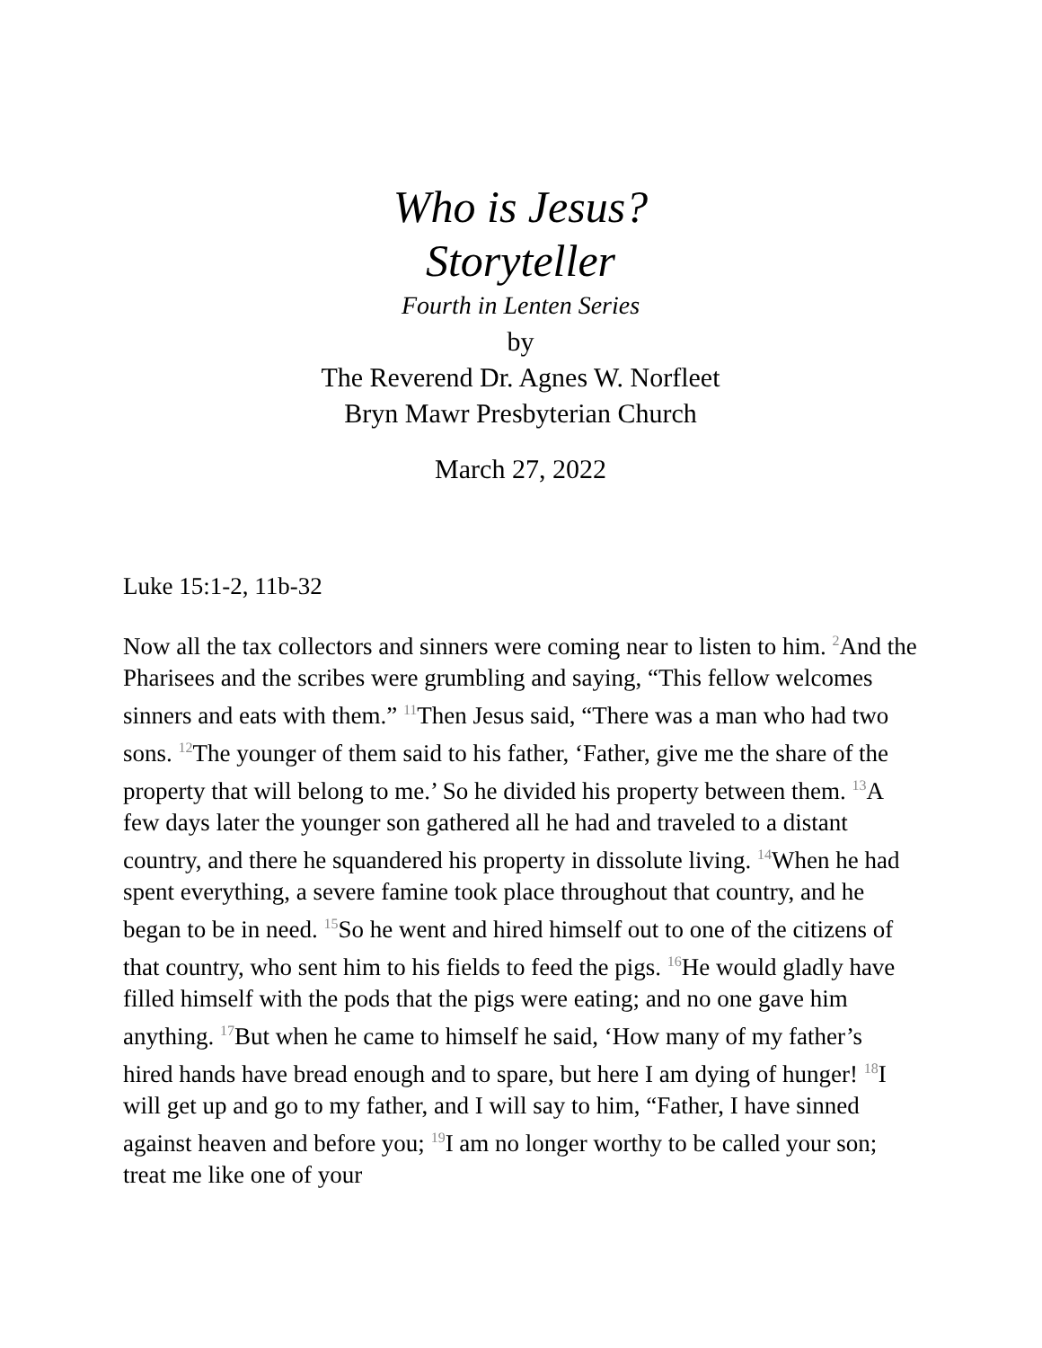Who is Jesus?
Storyteller
Fourth in Lenten Series
by
The Reverend Dr. Agnes W. Norfleet
Bryn Mawr Presbyterian Church
March 27, 2022
Luke 15:1-2, 11b-32
Now all the tax collectors and sinners were coming near to listen to him. <sup>2</sup>And the Pharisees and the scribes were grumbling and saying, “This fellow welcomes sinners and eats with them.” <sup>11</sup>Then Jesus said, “There was a man who had two sons. <sup>12</sup>The younger of them said to his father, ‘Father, give me the share of the property that will belong to me.’ So he divided his property between them. <sup>13</sup>A few days later the younger son gathered all he had and traveled to a distant country, and there he squandered his property in dissolute living. <sup>14</sup>When he had spent everything, a severe famine took place throughout that country, and he began to be in need. <sup>15</sup>So he went and hired himself out to one of the citizens of that country, who sent him to his fields to feed the pigs. <sup>16</sup>He would gladly have filled himself with the pods that the pigs were eating; and no one gave him anything. <sup>17</sup>But when he came to himself he said, ‘How many of my father’s hired hands have bread enough and to spare, but here I am dying of hunger! <sup>18</sup>I will get up and go to my father, and I will say to him, “Father, I have sinned against heaven and before you; <sup>19</sup>I am no longer worthy to be called your son; treat me like one of your